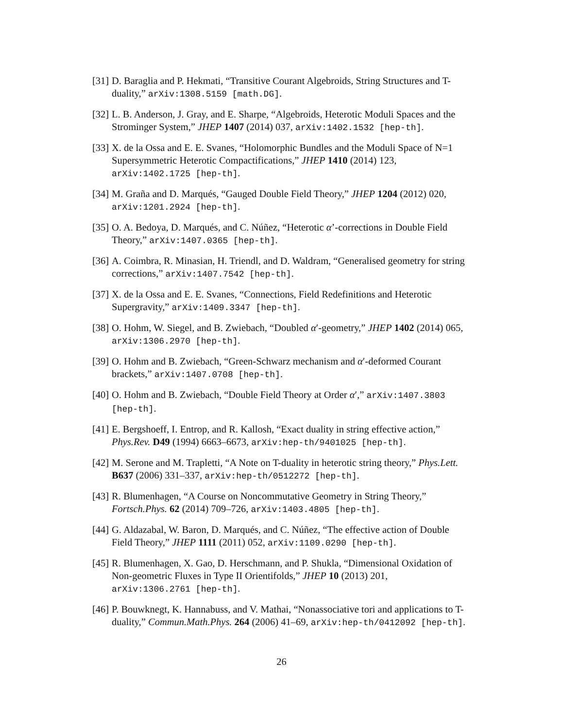[31] D. Baraglia and P. Hekmati, “Transitive Courant Algebroids, String Structures and T-duality,” arXiv:1308.5159 [math.DG].
[32] L. B. Anderson, J. Gray, and E. Sharpe, “Algebroids, Heterotic Moduli Spaces and the Strominger System,” JHEP 1407 (2014) 037, arXiv:1402.1532 [hep-th].
[33] X. de la Ossa and E. E. Svanes, “Holomorphic Bundles and the Moduli Space of N=1 Supersymmetric Heterotic Compactifications,” JHEP 1410 (2014) 123, arXiv:1402.1725 [hep-th].
[34] M. Graña and D. Marqués, “Gauged Double Field Theory,” JHEP 1204 (2012) 020, arXiv:1201.2924 [hep-th].
[35] O. A. Bedoya, D. Marqués, and C. Núñez, “Heterotic α’-corrections in Double Field Theory,” arXiv:1407.0365 [hep-th].
[36] A. Coimbra, R. Minasian, H. Triendl, and D. Waldram, “Generalised geometry for string corrections,” arXiv:1407.7542 [hep-th].
[37] X. de la Ossa and E. E. Svanes, “Connections, Field Redefinitions and Heterotic Supergravity,” arXiv:1409.3347 [hep-th].
[38] O. Hohm, W. Siegel, and B. Zwiebach, “Doubled α′-geometry,” JHEP 1402 (2014) 065, arXiv:1306.2970 [hep-th].
[39] O. Hohm and B. Zwiebach, “Green-Schwarz mechanism and α′-deformed Courant brackets,” arXiv:1407.0708 [hep-th].
[40] O. Hohm and B. Zwiebach, “Double Field Theory at Order α′,” arXiv:1407.3803 [hep-th].
[41] E. Bergshoeff, I. Entrop, and R. Kallosh, “Exact duality in string effective action,” Phys.Rev. D49 (1994) 6663–6673, arXiv:hep-th/9401025 [hep-th].
[42] M. Serone and M. Trapletti, “A Note on T-duality in heterotic string theory,” Phys.Lett. B637 (2006) 331–337, arXiv:hep-th/0512272 [hep-th].
[43] R. Blumenhagen, “A Course on Noncommutative Geometry in String Theory,” Fortsch.Phys. 62 (2014) 709–726, arXiv:1403.4805 [hep-th].
[44] G. Aldazabal, W. Baron, D. Marqués, and C. Núñez, “The effective action of Double Field Theory,” JHEP 1111 (2011) 052, arXiv:1109.0290 [hep-th].
[45] R. Blumenhagen, X. Gao, D. Herschmann, and P. Shukla, “Dimensional Oxidation of Non-geometric Fluxes in Type II Orientifolds,” JHEP 10 (2013) 201, arXiv:1306.2761 [hep-th].
[46] P. Bouwknegt, K. Hannabuss, and V. Mathai, “Nonassociative tori and applications to T-duality,” Commun.Math.Phys. 264 (2006) 41–69, arXiv:hep-th/0412092 [hep-th].
26